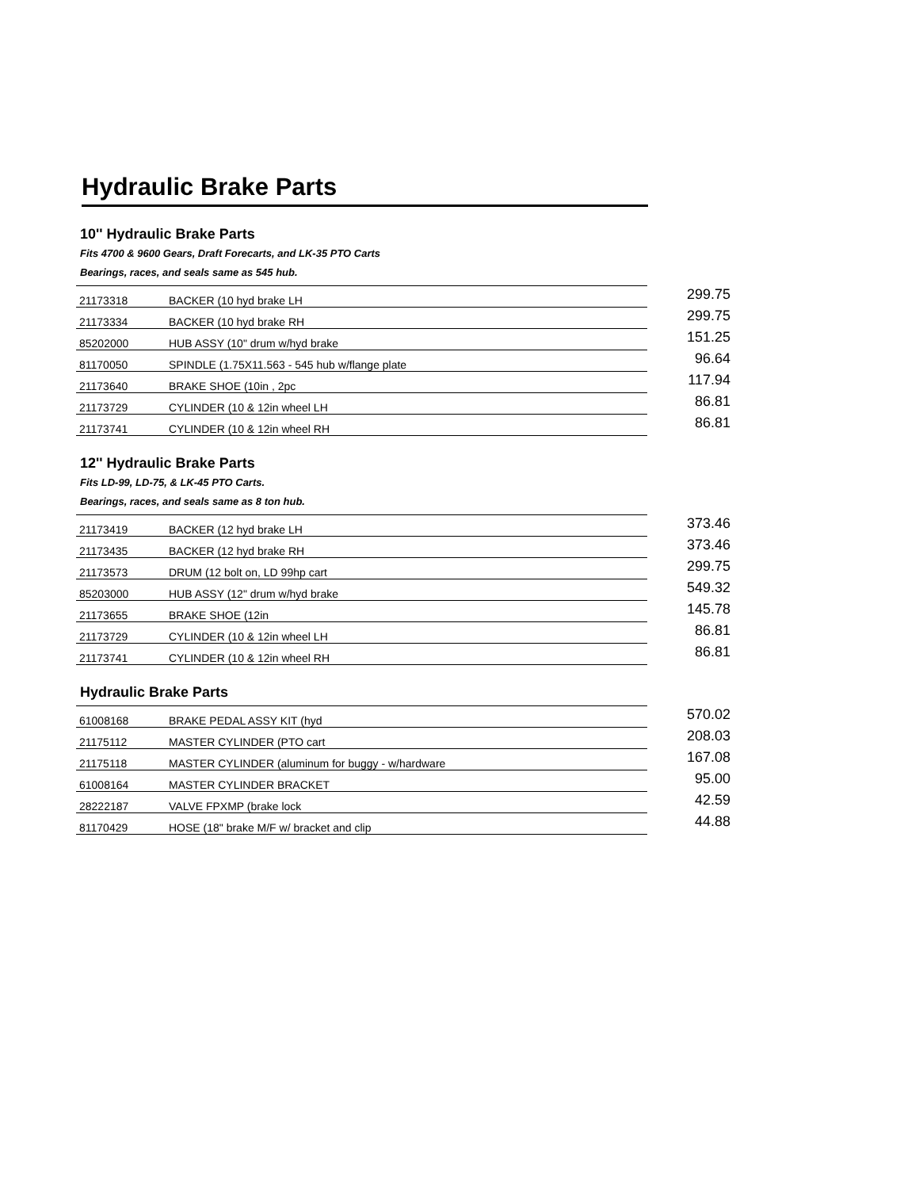Hydraulic Brake Parts
10'' Hydraulic Brake Parts
Fits 4700 & 9600 Gears, Draft Forecarts, and LK-35 PTO Carts
Bearings, races, and seals same as 545 hub.
| 21173318 | BACKER (10 hyd brake LH | 299.75 |
| 21173334 | BACKER (10 hyd brake RH | 299.75 |
| 85202000 | HUB ASSY (10" drum w/hyd brake | 151.25 |
| 81170050 | SPINDLE (1.75X11.563 - 545 hub w/flange plate | 96.64 |
| 21173640 | BRAKE SHOE (10in , 2pc | 117.94 |
| 21173729 | CYLINDER (10 & 12in wheel LH | 86.81 |
| 21173741 | CYLINDER (10 & 12in wheel RH | 86.81 |
12'' Hydraulic Brake Parts
Fits LD-99, LD-75, & LK-45 PTO Carts.
Bearings, races, and seals same as 8 ton hub.
| 21173419 | BACKER (12 hyd brake LH | 373.46 |
| 21173435 | BACKER (12 hyd brake RH | 373.46 |
| 21173573 | DRUM (12 bolt on, LD 99hp cart | 299.75 |
| 85203000 | HUB ASSY (12" drum w/hyd brake | 549.32 |
| 21173655 | BRAKE SHOE (12in | 145.78 |
| 21173729 | CYLINDER (10 & 12in wheel LH | 86.81 |
| 21173741 | CYLINDER (10 & 12in wheel RH | 86.81 |
Hydraulic Brake Parts
| 61008168 | BRAKE PEDAL ASSY KIT (hyd | 570.02 |
| 21175112 | MASTER CYLINDER (PTO cart | 208.03 |
| 21175118 | MASTER CYLINDER (aluminum for buggy - w/hardware | 167.08 |
| 61008164 | MASTER CYLINDER BRACKET | 95.00 |
| 28222187 | VALVE FPXMP (brake lock | 42.59 |
| 81170429 | HOSE (18" brake M/F w/ bracket and clip | 44.88 |